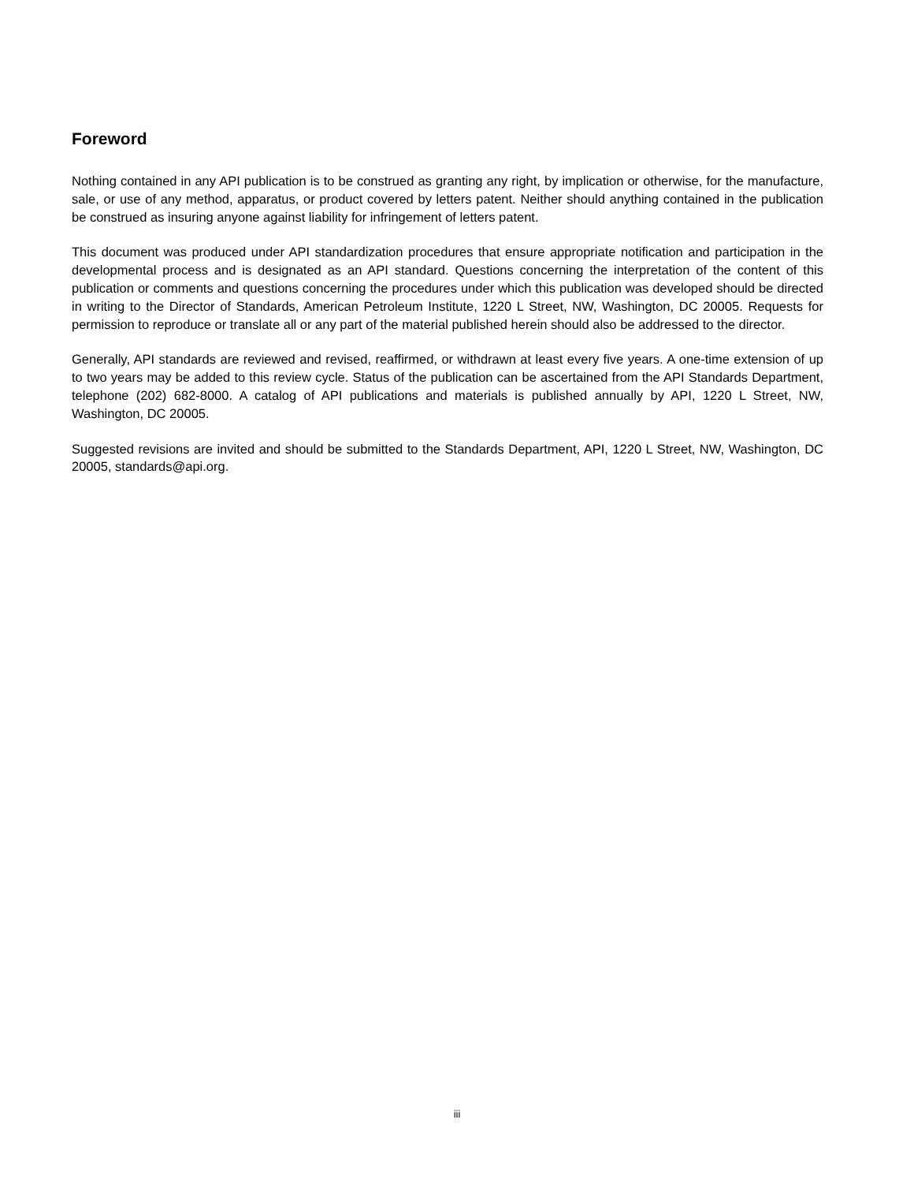Foreword
Nothing contained in any API publication is to be construed as granting any right, by implication or otherwise, for the manufacture, sale, or use of any method, apparatus, or product covered by letters patent. Neither should anything contained in the publication be construed as insuring anyone against liability for infringement of letters patent.
This document was produced under API standardization procedures that ensure appropriate notification and participation in the developmental process and is designated as an API standard. Questions concerning the interpretation of the content of this publication or comments and questions concerning the procedures under which this publication was developed should be directed in writing to the Director of Standards, American Petroleum Institute, 1220 L Street, NW, Washington, DC 20005. Requests for permission to reproduce or translate all or any part of the material published herein should also be addressed to the director.
Generally, API standards are reviewed and revised, reaffirmed, or withdrawn at least every five years. A one-time extension of up to two years may be added to this review cycle. Status of the publication can be ascertained from the API Standards Department, telephone (202) 682-8000. A catalog of API publications and materials is published annually by API, 1220 L Street, NW, Washington, DC 20005.
Suggested revisions are invited and should be submitted to the Standards Department, API, 1220 L Street, NW, Washington, DC 20005, standards@api.org.
iii